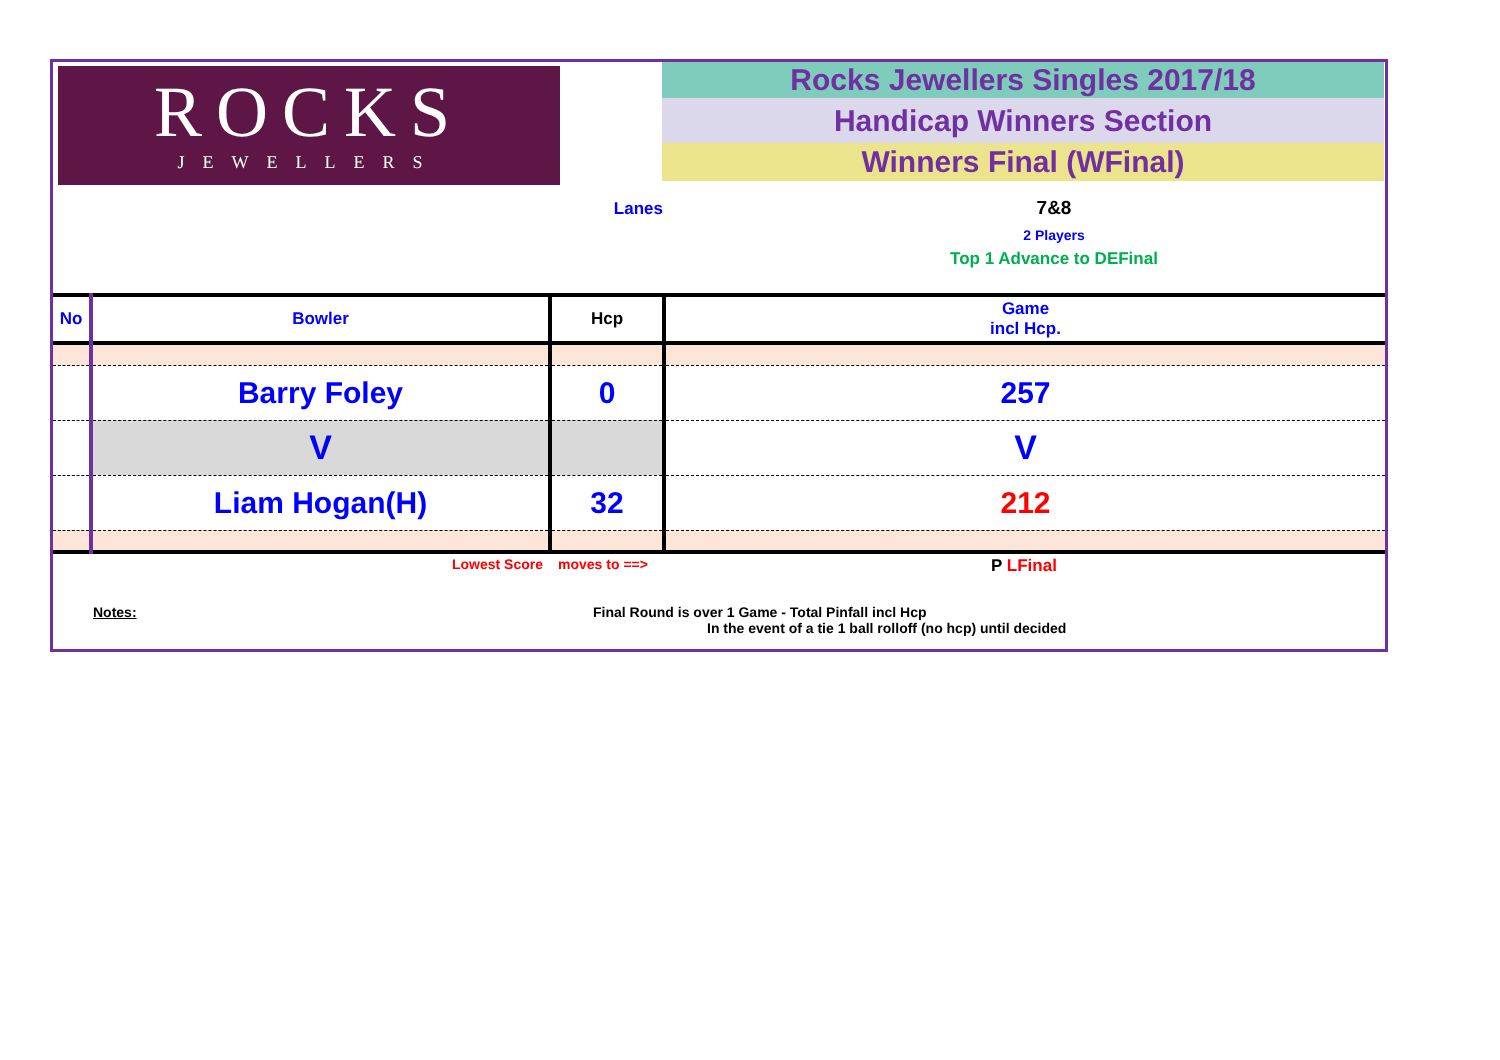ROCKS
JEWELLERS
Rocks Jewellers Singles 2017/18
Handicap Winners Section
Winners Final (WFinal)
Lanes 7&8
2 Players
Top 1 Advance to DEFinal
| No | Bowler | Hcp | Game incl Hcp. |
| --- | --- | --- | --- |
| | Barry Foley | 0 | 257 |
| | V | | V |
| | Liam Hogan(H) | 32 | 212 |
Lowest Score moves to ==>
P LFinal
Notes: Final Round is over 1 Game - Total Pinfall incl Hcp
In the event of a tie 1 ball rolloff (no hcp) until decided